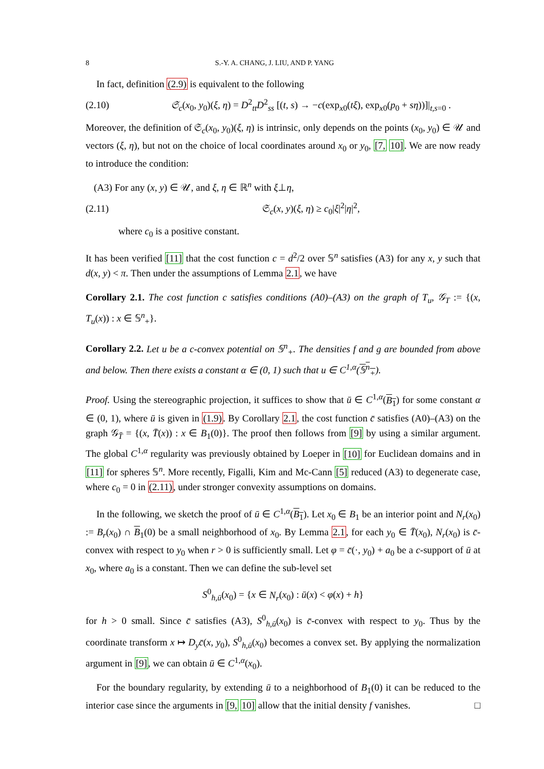8 S.-Y. A. CHANG, J. LIU, AND P. YANG
In fact, definition (2.9) is equivalent to the following
(2.10) 𝔖<sub>c</sub>(x<sub>0</sub>, y<sub>0</sub>)(ξ, η) = D<sup>2</sup><sub>tt</sub>D<sup>2</sup><sub>ss</sub> [(t, s) → −c(exp<sub>x0</sub>(tξ), exp<sub>x0</sub>(p<sub>0</sub> + sη))]|<sub>t,s=0</sub> .
Moreover, the definition of 𝔖<sub>c</sub>(x<sub>0</sub>, y<sub>0</sub>)(ξ, η) is intrinsic, only depends on the points (x<sub>0</sub>, y<sub>0</sub>) ∈ 𝒰 and vectors (ξ, η), but not on the choice of local coordinates around x<sub>0</sub> or y<sub>0</sub>, [7, 10]. We are now ready to introduce the condition:
(A3) For any (x, y) ∈ 𝒰, and ξ, η ∈ ℝ<sup>n</sup> with ξ⊥η,
(2.11) 𝔖<sub>c</sub>(x, y)(ξ, η) ≥ c<sub>0</sub>|ξ|<sup>2</sup>|η|<sup>2</sup>,
where c<sub>0</sub> is a positive constant.
It has been verified [11] that the cost function c = d<sup>2</sup>/2 over 𝕊<sup>n</sup> satisfies (A3) for any x, y such that d(x, y) < π. Then under the assumptions of Lemma 2.1, we have
Corollary 2.1. The cost function c satisfies conditions (A0)–(A3) on the graph of T<sub>u</sub>, 𝒢<sub>T</sub> := {(x, T<sub>u</sub>(x)) : x ∈ 𝕊<sup>n</sup><sub>+</sub>}.
Corollary 2.2. Let u be a c-convex potential on 𝕊<sup>n</sup><sub>+</sub>. The densities f and g are bounded from above and below. Then there exists a constant α ∈ (0, 1) such that u ∈ C<sup>1,α</sup>(𝕊<sup>n</sup><sub>+</sub>).
Proof. Using the stereographic projection, it suffices to show that ū ∈ C<sup>1,α</sup>(B<sub>1</sub>) for some constant α ∈ (0, 1), where ū is given in (1.9). By Corollary 2.1, the cost function c̄ satisfies (A0)–(A3) on the graph 𝒢<sub>T̄</sub> = {(x, T̄(x)) : x ∈ B<sub>1</sub>(0)}. The proof then follows from [9] by using a similar argument. The global C<sup>1,α</sup> regularity was previously obtained by Loeper in [10] for Euclidean domains and in [11] for spheres 𝕊<sup>n</sup>. More recently, Figalli, Kim and Mc-Cann [5] reduced (A3) to degenerate case, where c<sub>0</sub> = 0 in (2.11), under stronger convexity assumptions on domains.
In the following, we sketch the proof of ū ∈ C<sup>1,α</sup>(B<sub>1</sub>). Let x<sub>0</sub> ∈ B<sub>1</sub> be an interior point and N<sub>r</sub>(x<sub>0</sub>) := B<sub>r</sub>(x<sub>0</sub>) ∩ B<sub>1</sub>(0) be a small neighborhood of x<sub>0</sub>. By Lemma 2.1, for each y<sub>0</sub> ∈ T̄(x<sub>0</sub>), N<sub>r</sub>(x<sub>0</sub>) is c̄-convex with respect to y<sub>0</sub> when r > 0 is sufficiently small. Let φ = c̄(·, y<sub>0</sub>) + a<sub>0</sub> be a c-support of ū at x<sub>0</sub>, where a<sub>0</sub> is a constant. Then we can define the sub-level set
S<sup>0</sup><sub>h,ū</sub>(x<sub>0</sub>) = {x ∈ N<sub>r</sub>(x<sub>0</sub>) : ū(x) < φ(x) + h}
for h > 0 small. Since c̄ satisfies (A3), S<sup>0</sup><sub>h,ū</sub>(x<sub>0</sub>) is c̄-convex with respect to y<sub>0</sub>. Thus by the coordinate transform x ↦ D<sub>y</sub>c̄(x, y<sub>0</sub>), S<sup>0</sup><sub>h,ū</sub>(x<sub>0</sub>) becomes a convex set. By applying the normalization argument in [9], we can obtain ū ∈ C<sup>1,α</sup>(x<sub>0</sub>).
For the boundary regularity, by extending ū to a neighborhood of B<sub>1</sub>(0) it can be reduced to the interior case since the arguments in [9, 10] allow that the initial density f vanishes. □